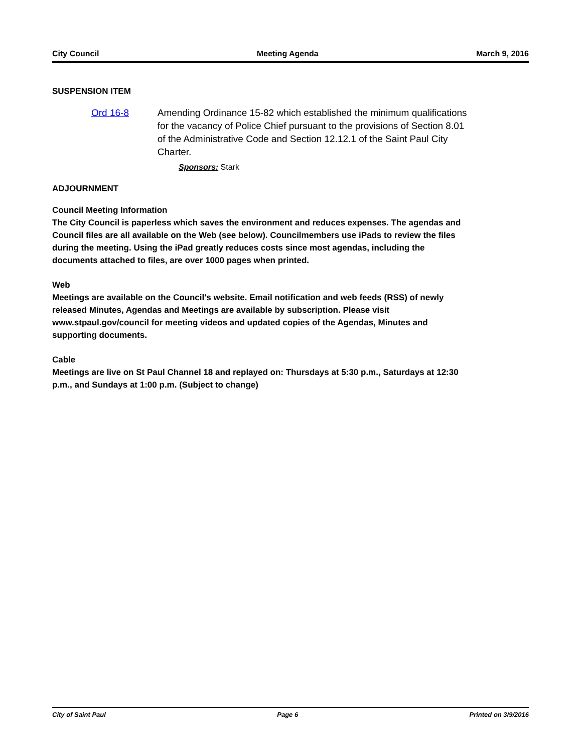City Council Meeting Agenda March 9, 2016
SUSPENSION ITEM
Ord 16-8 Amending Ordinance 15-82 which established the minimum qualifications for the vacancy of Police Chief pursuant to the provisions of Section 8.01 of the Administrative Code and Section 12.12.1 of the Saint Paul City Charter.
Sponsors: Stark
ADJOURNMENT
Council Meeting Information
The City Council is paperless which saves the environment and reduces expenses. The agendas and Council files are all available on the Web (see below). Councilmembers use iPads to review the files during the meeting. Using the iPad greatly reduces costs since most agendas, including the documents attached to files, are over 1000 pages when printed.
Web
Meetings are available on the Council's website. Email notification and web feeds (RSS) of newly released Minutes, Agendas and Meetings are available by subscription. Please visit www.stpaul.gov/council for meeting videos and updated copies of the Agendas, Minutes and supporting documents.
Cable
Meetings are live on St Paul Channel 18 and replayed on: Thursdays at 5:30 p.m., Saturdays at 12:30 p.m., and Sundays at 1:00 p.m. (Subject to change)
City of Saint Paul Page 6 Printed on 3/9/2016